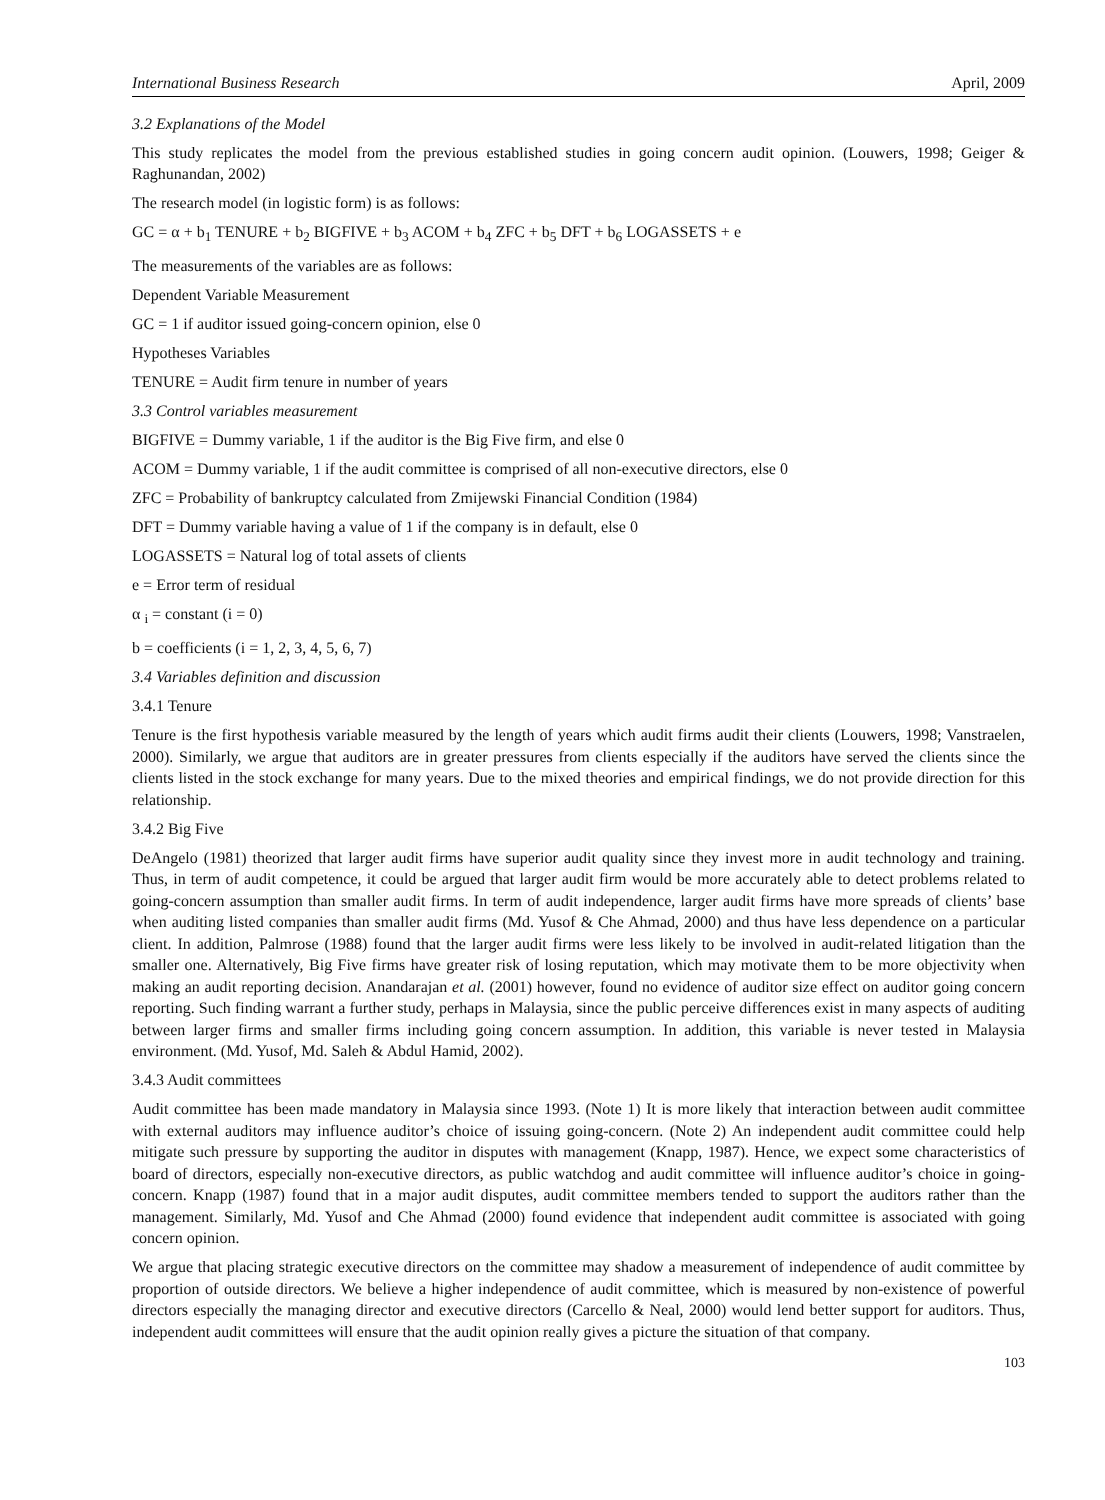International Business Research April, 2009
3.2 Explanations of the Model
This study replicates the model from the previous established studies in going concern audit opinion. (Louwers, 1998; Geiger & Raghunandan, 2002)
The research model (in logistic form) is as follows:
GC = α + b<sub>1</sub> TENURE + b<sub>2</sub> BIGFIVE + b<sub>3</sub> ACOM + b<sub>4</sub> ZFC + b<sub>5</sub> DFT + b<sub>6</sub> LOGASSETS + e
The measurements of the variables are as follows:
Dependent Variable Measurement
GC = 1 if auditor issued going-concern opinion, else 0
Hypotheses Variables
TENURE = Audit firm tenure in number of years
3.3 Control variables measurement
BIGFIVE = Dummy variable, 1 if the auditor is the Big Five firm, and else 0
ACOM = Dummy variable, 1 if the audit committee is comprised of all non-executive directors, else 0
ZFC = Probability of bankruptcy calculated from Zmijewski Financial Condition (1984)
DFT = Dummy variable having a value of 1 if the company is in default, else 0
LOGASSETS = Natural log of total assets of clients
e = Error term of residual
α <sub>i</sub> = constant (i = 0)
b = coefficients (i = 1, 2, 3, 4, 5, 6, 7)
3.4 Variables definition and discussion
3.4.1 Tenure
Tenure is the first hypothesis variable measured by the length of years which audit firms audit their clients (Louwers, 1998; Vanstraelen, 2000). Similarly, we argue that auditors are in greater pressures from clients especially if the auditors have served the clients since the clients listed in the stock exchange for many years. Due to the mixed theories and empirical findings, we do not provide direction for this relationship.
3.4.2 Big Five
DeAngelo (1981) theorized that larger audit firms have superior audit quality since they invest more in audit technology and training. Thus, in term of audit competence, it could be argued that larger audit firm would be more accurately able to detect problems related to going-concern assumption than smaller audit firms. In term of audit independence, larger audit firms have more spreads of clients’ base when auditing listed companies than smaller audit firms (Md. Yusof & Che Ahmad, 2000) and thus have less dependence on a particular client. In addition, Palmrose (1988) found that the larger audit firms were less likely to be involved in audit-related litigation than the smaller one. Alternatively, Big Five firms have greater risk of losing reputation, which may motivate them to be more objectivity when making an audit reporting decision. Anandarajan et al. (2001) however, found no evidence of auditor size effect on auditor going concern reporting. Such finding warrant a further study, perhaps in Malaysia, since the public perceive differences exist in many aspects of auditing between larger firms and smaller firms including going concern assumption. In addition, this variable is never tested in Malaysia environment. (Md. Yusof, Md. Saleh & Abdul Hamid, 2002).
3.4.3 Audit committees
Audit committee has been made mandatory in Malaysia since 1993. (Note 1) It is more likely that interaction between audit committee with external auditors may influence auditor’s choice of issuing going-concern. (Note 2) An independent audit committee could help mitigate such pressure by supporting the auditor in disputes with management (Knapp, 1987). Hence, we expect some characteristics of board of directors, especially non-executive directors, as public watchdog and audit committee will influence auditor’s choice in going-concern. Knapp (1987) found that in a major audit disputes, audit committee members tended to support the auditors rather than the management. Similarly, Md. Yusof and Che Ahmad (2000) found evidence that independent audit committee is associated with going concern opinion.
We argue that placing strategic executive directors on the committee may shadow a measurement of independence of audit committee by proportion of outside directors. We believe a higher independence of audit committee, which is measured by non-existence of powerful directors especially the managing director and executive directors (Carcello & Neal, 2000) would lend better support for auditors. Thus, independent audit committees will ensure that the audit opinion really gives a picture the situation of that company.
103